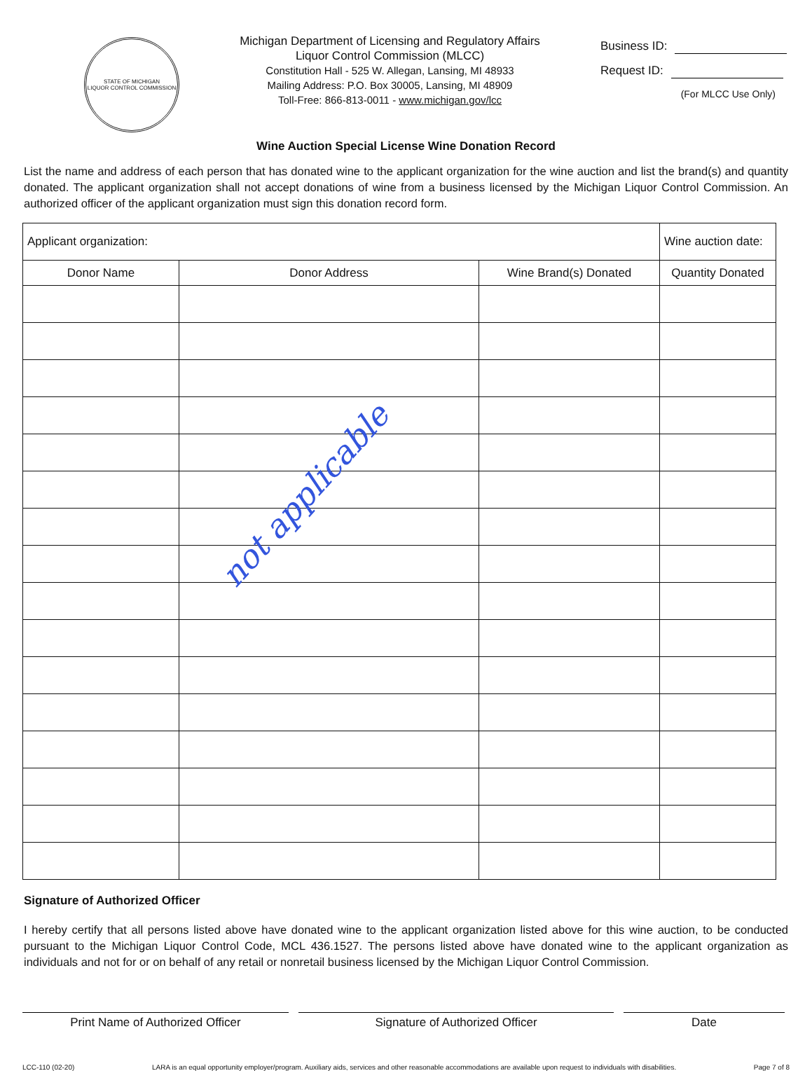STATE OF MICHIGAN
LIQUOR CONTROL COMMISSION
Michigan Department of Licensing and Regulatory Affairs
Liquor Control Commission (MLCC)
Constitution Hall - 525 W. Allegan, Lansing, MI 48933
Mailing Address: P.O. Box 30005, Lansing, MI 48909
Toll-Free: 866-813-0011 - www.michigan.gov/lcc
Business ID:
Request ID:
(For MLCC Use Only)
Wine Auction Special License Wine Donation Record
List the name and address of each person that has donated wine to the applicant organization for the wine auction and list the brand(s) and quantity donated. The applicant organization shall not accept donations of wine from a business licensed by the Michigan Liquor Control Commission. An authorized officer of the applicant organization must sign this donation record form.
| Applicant organization: | | | Wine auction date: |
| Donor Name | Donor Address | Wine Brand(s) Donated | Quantity Donated |
not applicable
Signature of Authorized Officer
I hereby certify that all persons listed above have donated wine to the applicant organization listed above for this wine auction, to be conducted pursuant to the Michigan Liquor Control Code, MCL 436.1527. The persons listed above have donated wine to the applicant organization as individuals and not for or on behalf of any retail or nonretail business licensed by the Michigan Liquor Control Commission.
Print Name of Authorized Officer Signature of Authorized Officer Date
LCC-110 (02-20) LARA is an equal opportunity employer/program. Auxiliary aids, services and other reasonable accommodations are available upon request to individuals with disabilities. Page 7 of 8